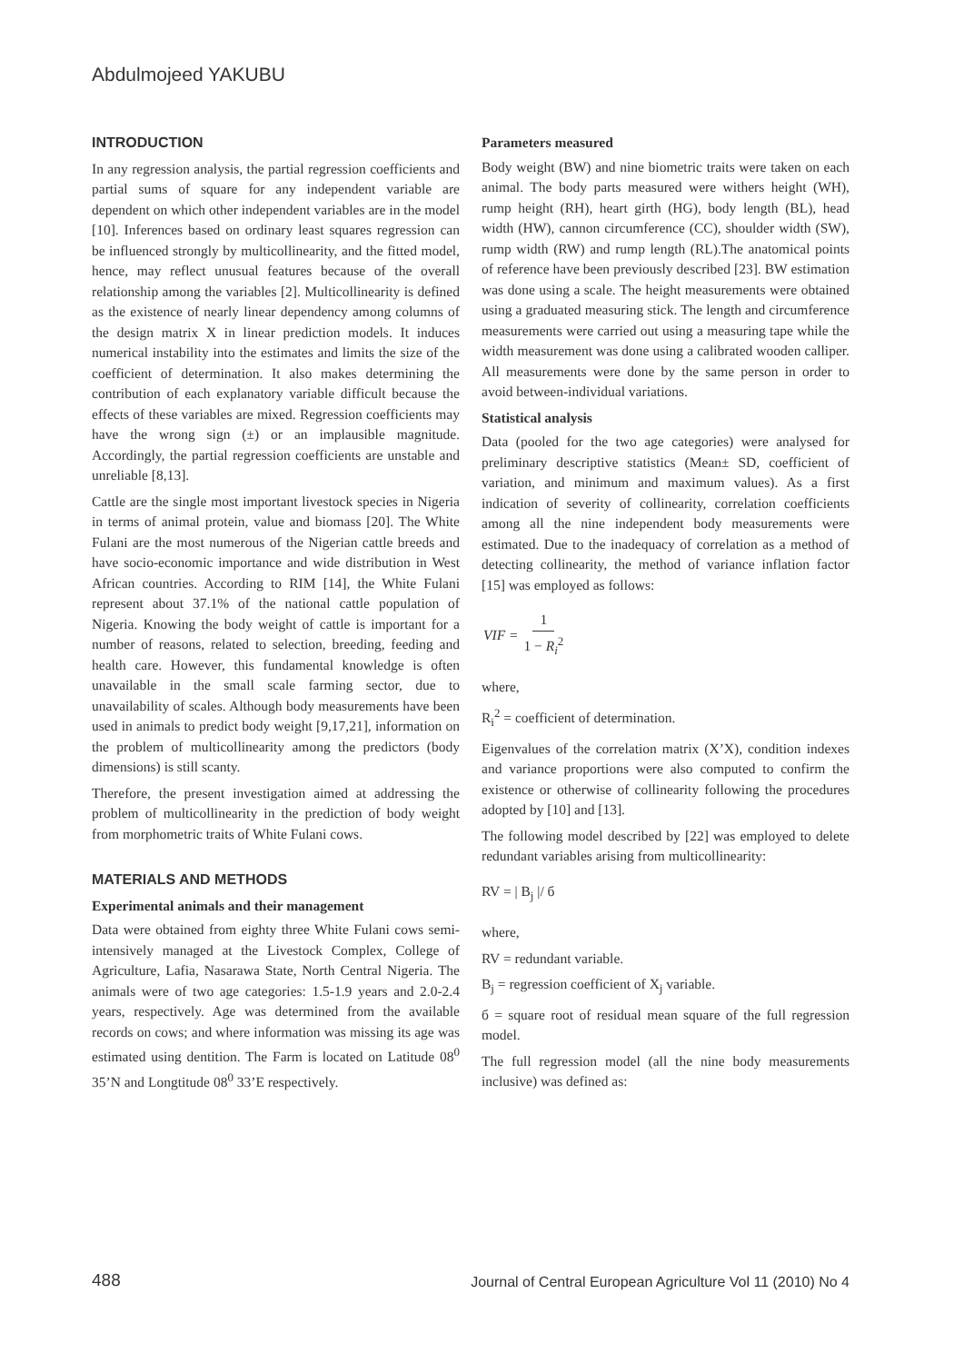Abdulmojeed YAKUBU
INTRODUCTION
In any regression analysis, the partial regression coefficients and partial sums of square for any independent variable are dependent on which other independent variables are in the model [10]. Inferences based on ordinary least squares regression can be influenced strongly by multicollinearity, and the fitted model, hence, may reflect unusual features because of the overall relationship among the variables [2]. Multicollinearity is defined as the existence of nearly linear dependency among columns of the design matrix X in linear prediction models. It induces numerical instability into the estimates and limits the size of the coefficient of determination. It also makes determining the contribution of each explanatory variable difficult because the effects of these variables are mixed. Regression coefficients may have the wrong sign (±) or an implausible magnitude. Accordingly, the partial regression coefficients are unstable and unreliable [8,13].
Cattle are the single most important livestock species in Nigeria in terms of animal protein, value and biomass [20]. The White Fulani are the most numerous of the Nigerian cattle breeds and have socio-economic importance and wide distribution in West African countries. According to RIM [14], the White Fulani represent about 37.1% of the national cattle population of Nigeria. Knowing the body weight of cattle is important for a number of reasons, related to selection, breeding, feeding and health care. However, this fundamental knowledge is often unavailable in the small scale farming sector, due to unavailability of scales. Although body measurements have been used in animals to predict body weight [9,17,21], information on the problem of multicollinearity among the predictors (body dimensions) is still scanty.
Therefore, the present investigation aimed at addressing the problem of multicollinearity in the prediction of body weight from morphometric traits of White Fulani cows.
MATERIALS AND METHODS
Experimental animals and their management
Data were obtained from eighty three White Fulani cows semi-intensively managed at the Livestock Complex, College of Agriculture, Lafia, Nasarawa State, North Central Nigeria. The animals were of two age categories: 1.5-1.9 years and 2.0-2.4 years, respectively. Age was determined from the available records on cows; and where information was missing its age was estimated using dentition. The Farm is located on Latitude 08<sup>0</sup> 35’N and Longtitude 08<sup>0</sup> 33’E respectively.
Parameters measured
Body weight (BW) and nine biometric traits were taken on each animal. The body parts measured were withers height (WH), rump height (RH), heart girth (HG), body length (BL), head width (HW), cannon circumference (CC), shoulder width (SW), rump width (RW) and rump length (RL).The anatomical points of reference have been previously described [23]. BW estimation was done using a scale. The height measurements were obtained using a graduated measuring stick. The length and circumference measurements were carried out using a measuring tape while the width measurement was done using a calibrated wooden calliper. All measurements were done by the same person in order to avoid between-individual variations.
Statistical analysis
Data (pooled for the two age categories) were analysed for preliminary descriptive statistics (Mean± SD, coefficient of variation, and minimum and maximum values). As a first indication of severity of collinearity, correlation coefficients among all the nine independent body measurements were estimated. Due to the inadequacy of correlation as a method of detecting collinearity, the method of variance inflation factor [15] was employed as follows:
VIF = 1 1 − R<sub>i</sub><sup>2</sup>
where,
R<sub>i</sub><sup>2</sup> = coefficient of determination.
Eigenvalues of the correlation matrix (X’X), condition indexes and variance proportions were also computed to confirm the existence or otherwise of collinearity following the procedures adopted by [10] and [13].
The following model described by [22] was employed to delete redundant variables arising from multicollinearity:
RV = | B<sub>j</sub> |/ б
where,
RV = redundant variable.
B<sub>j</sub> = regression coefficient of X<sub>j</sub> variable.
б = square root of residual mean square of the full regression model.
The full regression model (all the nine body measurements inclusive) was defined as:
488
Journal of Central European Agriculture Vol 11 (2010) No 4